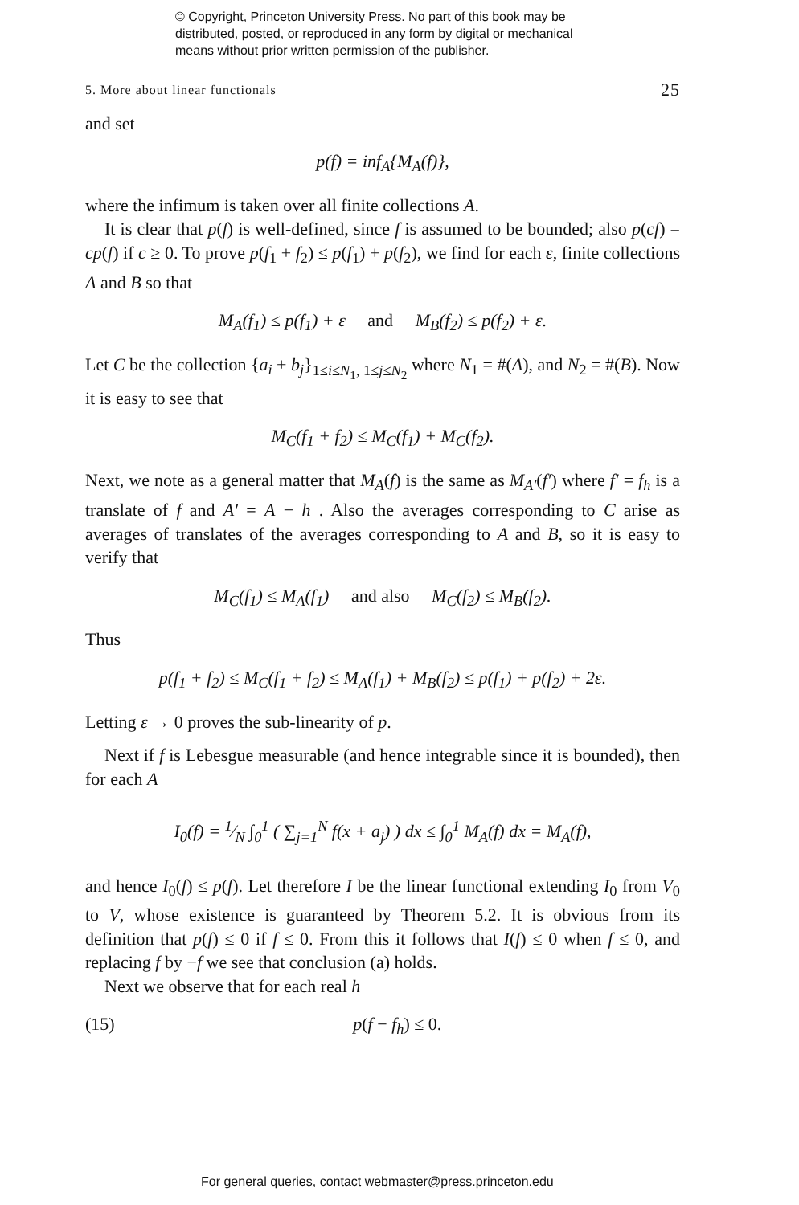© Copyright, Princeton University Press. No part of this book may be
distributed, posted, or reproduced in any form by digital or mechanical
means without prior written permission of the publisher.
5. More about linear functionals 25
and set
p(f) = inf<sub>A</sub>{M<sub>A</sub>(f)},
where the infimum is taken over all finite collections A.
It is clear that p(f) is well-defined, since f is assumed to be bounded; also p(cf) = cp(f) if c ≥ 0. To prove p(f<sub>1</sub> + f<sub>2</sub>) ≤ p(f<sub>1</sub>) + p(f<sub>2</sub>), we find for each ε, finite collections A and B so that
M<sub>A</sub>(f<sub>1</sub>) ≤ p(f<sub>1</sub>) + ε and M<sub>B</sub>(f<sub>2</sub>) ≤ p(f<sub>2</sub>) + ε.
Let C be the collection {a<sub>i</sub> + b<sub>j</sub>}<sub>1≤i≤N<sub>1</sub>, 1≤j≤N<sub>2</sub></sub> where N<sub>1</sub> = #(A), and N<sub>2</sub> = #(B). Now it is easy to see that
M<sub>C</sub>(f<sub>1</sub> + f<sub>2</sub>) ≤ M<sub>C</sub>(f<sub>1</sub>) + M<sub>C</sub>(f<sub>2</sub>).
Next, we note as a general matter that M<sub>A</sub>(f) is the same as M<sub>A′</sub>(f′) where f′ = f<sub>h</sub> is a translate of f and A′ = A − h . Also the averages corresponding to C arise as averages of translates of the averages corresponding to A and B, so it is easy to verify that
M<sub>C</sub>(f<sub>1</sub>) ≤ M<sub>A</sub>(f<sub>1</sub>) and also M<sub>C</sub>(f<sub>2</sub>) ≤ M<sub>B</sub>(f<sub>2</sub>).
Thus
p(f<sub>1</sub> + f<sub>2</sub>) ≤ M<sub>C</sub>(f<sub>1</sub> + f<sub>2</sub>) ≤ M<sub>A</sub>(f<sub>1</sub>) + M<sub>B</sub>(f<sub>2</sub>) ≤ p(f<sub>1</sub>) + p(f<sub>2</sub>) + 2ε.
Letting ε → 0 proves the sub-linearity of p.
Next if f is Lebesgue measurable (and hence integrable since it is bounded), then for each A
I<sub>0</sub>(f) = 1⁄N ∫<sub>0</sub><sup>1</sup> ( ∑<sub>j=1</sub><sup>N</sup> f(x + a<sub>j</sub>) ) dx ≤ ∫<sub>0</sub><sup>1</sup> M<sub>A</sub>(f) dx = M<sub>A</sub>(f),
and hence I<sub>0</sub>(f) ≤ p(f). Let therefore I be the linear functional extending I<sub>0</sub> from V<sub>0</sub> to V, whose existence is guaranteed by Theorem 5.2. It is obvious from its definition that p(f) ≤ 0 if f ≤ 0. From this it follows that I(f) ≤ 0 when f ≤ 0, and replacing f by −f we see that conclusion (a) holds.
Next we observe that for each real h
(15) p(f − f<sub>h</sub>) ≤ 0.
For general queries, contact webmaster@press.princeton.edu